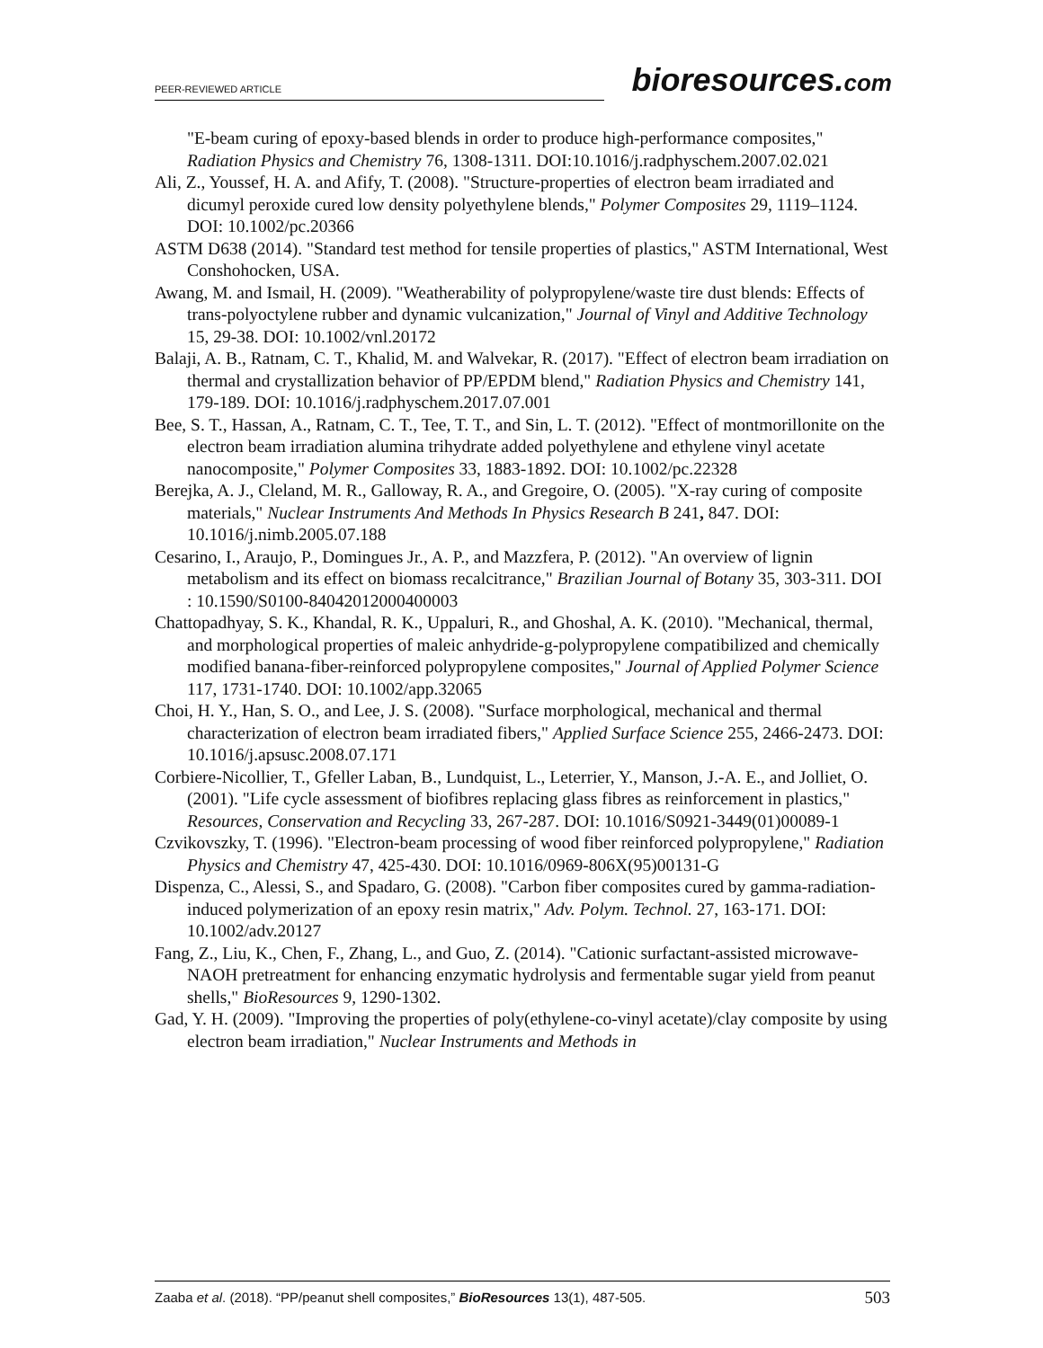PEER-REVIEWED ARTICLE bioresources.com
"E-beam curing of epoxy-based blends in order to produce high-performance composites," Radiation Physics and Chemistry 76, 1308-1311. DOI:10.1016/j.radphyschem.2007.02.021
Ali, Z., Youssef, H. A. and Afify, T. (2008). "Structure-properties of electron beam irradiated and dicumyl peroxide cured low density polyethylene blends," Polymer Composites 29, 1119–1124. DOI: 10.1002/pc.20366
ASTM D638 (2014). "Standard test method for tensile properties of plastics," ASTM International, West Conshohocken, USA.
Awang, M. and Ismail, H. (2009). "Weatherability of polypropylene/waste tire dust blends: Effects of trans-polyoctylene rubber and dynamic vulcanization," Journal of Vinyl and Additive Technology 15, 29-38. DOI: 10.1002/vnl.20172
Balaji, A. B., Ratnam, C. T., Khalid, M. and Walvekar, R. (2017). "Effect of electron beam irradiation on thermal and crystallization behavior of PP/EPDM blend," Radiation Physics and Chemistry 141, 179-189. DOI: 10.1016/j.radphyschem.2017.07.001
Bee, S. T., Hassan, A., Ratnam, C. T., Tee, T. T., and Sin, L. T. (2012). "Effect of montmorillonite on the electron beam irradiation alumina trihydrate added polyethylene and ethylene vinyl acetate nanocomposite," Polymer Composites 33, 1883-1892. DOI: 10.1002/pc.22328
Berejka, A. J., Cleland, M. R., Galloway, R. A., and Gregoire, O. (2005). "X-ray curing of composite materials," Nuclear Instruments And Methods In Physics Research B 241, 847. DOI: 10.1016/j.nimb.2005.07.188
Cesarino, I., Araujo, P., Domingues Jr., A. P., and Mazzfera, P. (2012). "An overview of lignin metabolism and its effect on biomass recalcitrance," Brazilian Journal of Botany 35, 303-311. DOI : 10.1590/S0100-84042012000400003
Chattopadhyay, S. K., Khandal, R. K., Uppaluri, R., and Ghoshal, A. K. (2010). "Mechanical, thermal, and morphological properties of maleic anhydride-g-polypropylene compatibilized and chemically modified banana-fiber-reinforced polypropylene composites," Journal of Applied Polymer Science 117, 1731-1740. DOI: 10.1002/app.32065
Choi, H. Y., Han, S. O., and Lee, J. S. (2008). "Surface morphological, mechanical and thermal characterization of electron beam irradiated fibers," Applied Surface Science 255, 2466-2473. DOI: 10.1016/j.apsusc.2008.07.171
Corbiere-Nicollier, T., Gfeller Laban, B., Lundquist, L., Leterrier, Y., Manson, J.-A. E., and Jolliet, O. (2001). "Life cycle assessment of biofibres replacing glass fibres as reinforcement in plastics," Resources, Conservation and Recycling 33, 267-287. DOI: 10.1016/S0921-3449(01)00089-1
Czvikovszky, T. (1996). "Electron-beam processing of wood fiber reinforced polypropylene," Radiation Physics and Chemistry 47, 425-430. DOI: 10.1016/0969-806X(95)00131-G
Dispenza, C., Alessi, S., and Spadaro, G. (2008). "Carbon fiber composites cured by gamma-radiation-induced polymerization of an epoxy resin matrix," Adv. Polym. Technol. 27, 163-171. DOI: 10.1002/adv.20127
Fang, Z., Liu, K., Chen, F., Zhang, L., and Guo, Z. (2014). "Cationic surfactant-assisted microwave-NAOH pretreatment for enhancing enzymatic hydrolysis and fermentable sugar yield from peanut shells," BioResources 9, 1290-1302.
Gad, Y. H. (2009). "Improving the properties of poly(ethylene-co-vinyl acetate)/clay composite by using electron beam irradiation," Nuclear Instruments and Methods in
Zaaba et al. (2018). “PP/peanut shell composites,” BioResources 13(1), 487-505. 503